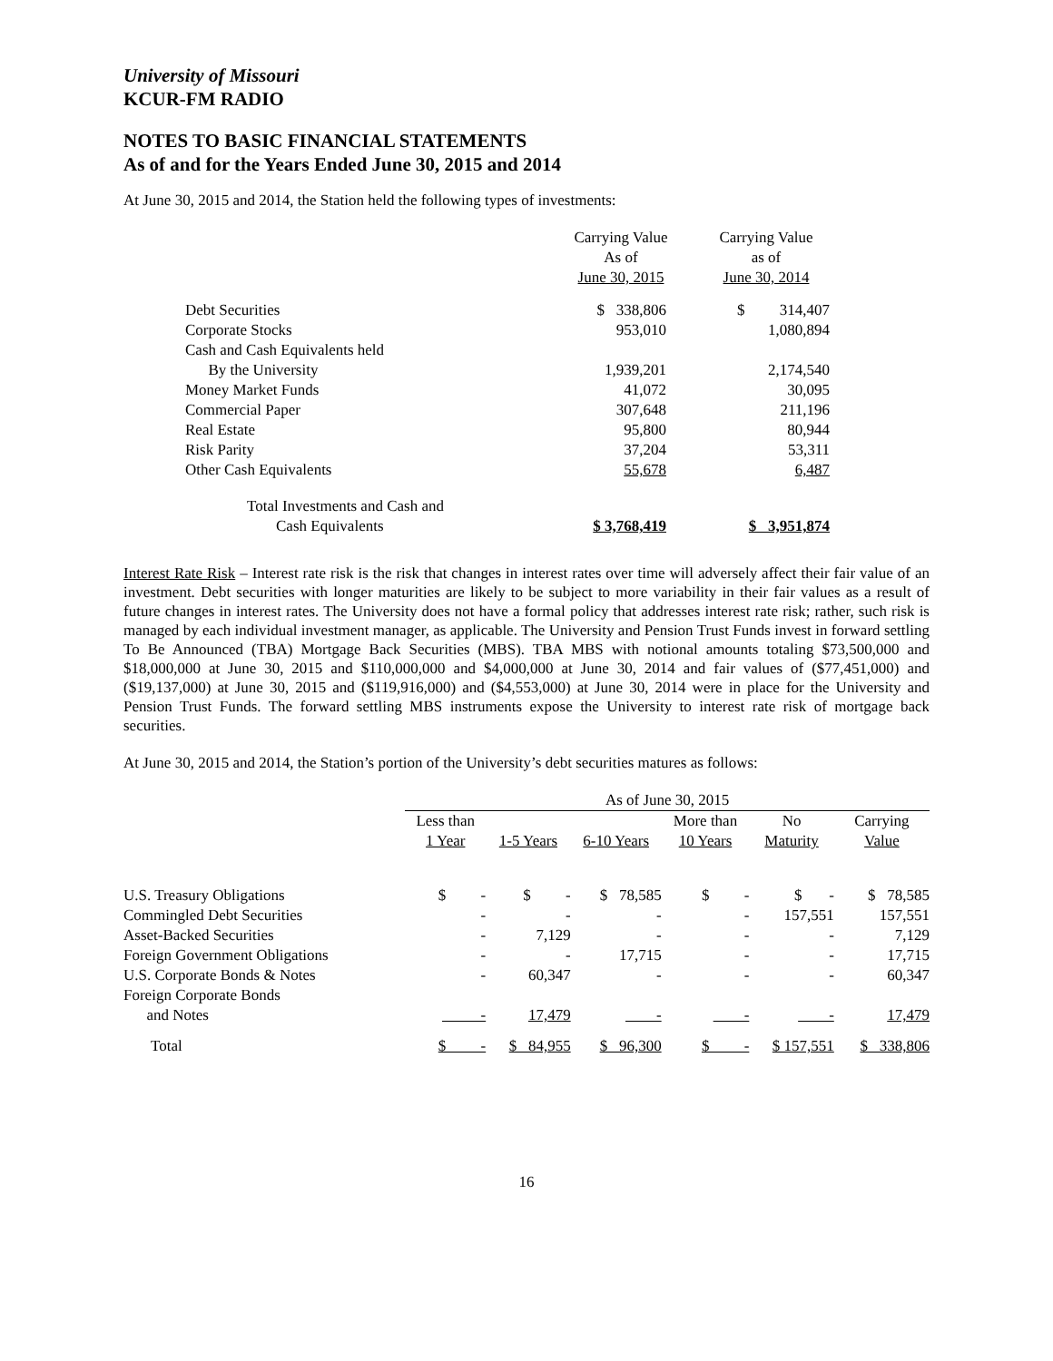University of Missouri
KCUR-FM RADIO
NOTES TO BASIC FINANCIAL STATEMENTS
As of and for the Years Ended June 30, 2015 and 2014
At June 30, 2015 and 2014, the Station held the following types of investments:
| | Carrying Value As of June 30, 2015 | Carrying Value as of June 30, 2014 |
| --- | --- | --- |
| Debt Securities | $ 338,806 | $ 314,407 |
| Corporate Stocks | 953,010 | 1,080,894 |
| Cash and Cash Equivalents held | | |
| By the University | 1,939,201 | 2,174,540 |
| Money Market Funds | 41,072 | 30,095 |
| Commercial Paper | 307,648 | 211,196 |
| Real Estate | 95,800 | 80,944 |
| Risk Parity | 37,204 | 53,311 |
| Other Cash Equivalents | 55,678 | 6,487 |
| Total Investments and Cash and | | |
| Cash Equivalents | $ 3,768,419 | $ 3,951,874 |
Interest Rate Risk – Interest rate risk is the risk that changes in interest rates over time will adversely affect their fair value of an investment. Debt securities with longer maturities are likely to be subject to more variability in their fair values as a result of future changes in interest rates. The University does not have a formal policy that addresses interest rate risk; rather, such risk is managed by each individual investment manager, as applicable. The University and Pension Trust Funds invest in forward settling To Be Announced (TBA) Mortgage Back Securities (MBS). TBA MBS with notional amounts totaling $73,500,000 and $18,000,000 at June 30, 2015 and $110,000,000 and $4,000,000 at June 30, 2014 and fair values of ($77,451,000) and ($19,137,000) at June 30, 2015 and ($119,916,000) and ($4,553,000) at June 30, 2014 were in place for the University and Pension Trust Funds. The forward settling MBS instruments expose the University to interest rate risk of mortgage back securities.
At June 30, 2015 and 2014, the Station’s portion of the University’s debt securities matures as follows:
| | As of June 30, 2015 | | | | | |
| --- | --- | --- | --- | --- | --- | --- |
| | Less than 1 Year | 1-5 Years | 6-10 Years | More than 10 Years | No Maturity | Carrying Value |
| U.S. Treasury Obligations | $ - | $ - | $ 78,585 | $ - | $ - | $ 78,585 |
| Commingled Debt Securities | - | - | - | - | 157,551 | 157,551 |
| Asset-Backed Securities | - | 7,129 | - | - | - | 7,129 |
| Foreign Government Obligations | - | - | 17,715 | - | - | 17,715 |
| U.S. Corporate Bonds & Notes | - | 60,347 | - | - | - | 60,347 |
| Foreign Corporate Bonds and Notes | - | 17,479 | - | - | - | 17,479 |
| Total | $ - | $ 84,955 | $ 96,300 | $ - | $ 157,551 | $ 338,806 |
16